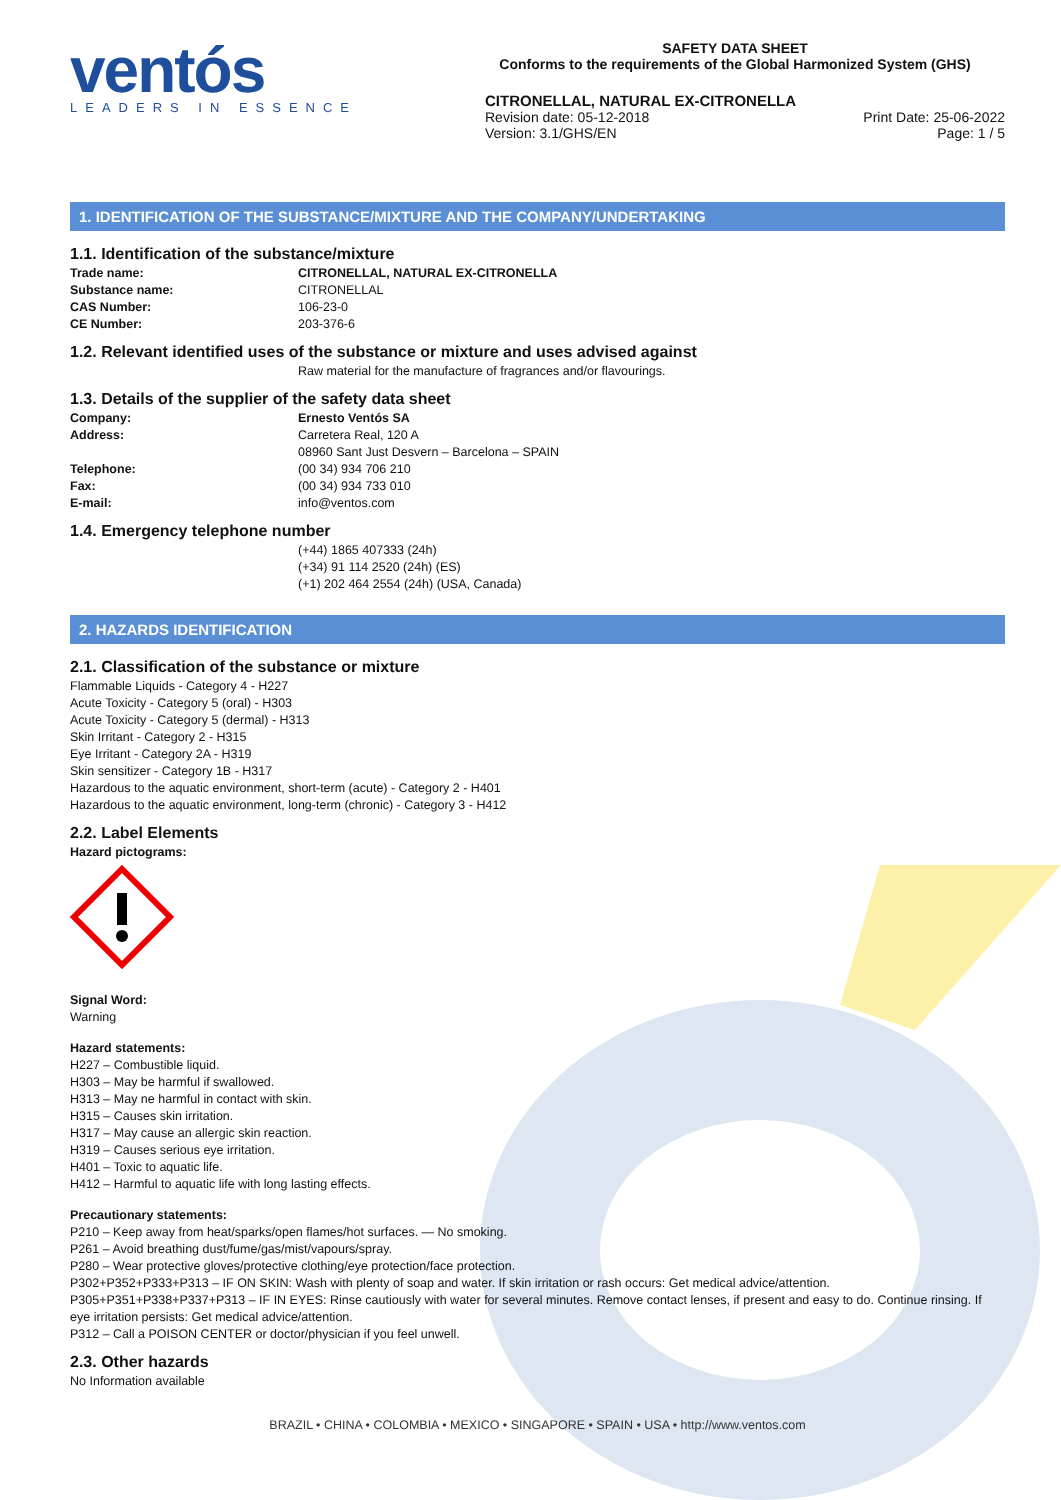ventós
LEADERS IN ESSENCE
SAFETY DATA SHEET
Conforms to the requirements of the Global Harmonized System (GHS)
CITRONELLAL, NATURAL EX-CITRONELLA
Revision date: 05-12-2018
Version: 3.1/GHS/EN
Print Date: 25-06-2022
Page: 1 / 5
1. IDENTIFICATION OF THE SUBSTANCE/MIXTURE AND THE COMPANY/UNDERTAKING
1.1. Identification of the substance/mixture
Trade name: CITRONELLAL, NATURAL EX-CITRONELLA
Substance name: CITRONELLAL
CAS Number: 106-23-0
CE Number: 203-376-6
1.2. Relevant identified uses of the substance or mixture and uses advised against
Raw material for the manufacture of fragrances and/or flavourings.
1.3. Details of the supplier of the safety data sheet
Company: Ernesto Ventós SA
Address: Carretera Real, 120 A
08960 Sant Just Desvern – Barcelona – SPAIN
Telephone: (00 34) 934 706 210
Fax: (00 34) 934 733 010
E-mail: info@ventos.com
1.4. Emergency telephone number
(+44) 1865 407333 (24h)
(+34) 91 114 2520 (24h) (ES)
(+1) 202 464 2554 (24h) (USA, Canada)
2. HAZARDS IDENTIFICATION
2.1. Classification of the substance or mixture
Flammable Liquids - Category 4 - H227
Acute Toxicity - Category 5 (oral) - H303
Acute Toxicity - Category 5 (dermal) - H313
Skin Irritant - Category 2 - H315
Eye Irritant - Category 2A - H319
Skin sensitizer - Category 1B - H317
Hazardous to the aquatic environment, short-term (acute) - Category 2 - H401
Hazardous to the aquatic environment, long-term (chronic) - Category 3 - H412
2.2. Label Elements
Hazard pictograms:
Signal Word:
Warning
Hazard statements:
H227 – Combustible liquid.
H303 – May be harmful if swallowed.
H313 – May ne harmful in contact with skin.
H315 – Causes skin irritation.
H317 – May cause an allergic skin reaction.
H319 – Causes serious eye irritation.
H401 – Toxic to aquatic life.
H412 – Harmful to aquatic life with long lasting effects.
Precautionary statements:
P210 – Keep away from heat/sparks/open flames/hot surfaces. — No smoking.
P261 – Avoid breathing dust/fume/gas/mist/vapours/spray.
P280 – Wear protective gloves/protective clothing/eye protection/face protection.
P302+P352+P333+P313 – IF ON SKIN: Wash with plenty of soap and water. If skin irritation or rash occurs: Get medical advice/attention.
P305+P351+P338+P337+P313 – IF IN EYES: Rinse cautiously with water for several minutes. Remove contact lenses, if present and easy to do. Continue rinsing. If eye irritation persists: Get medical advice/attention.
P312 – Call a POISON CENTER or doctor/physician if you feel unwell.
2.3. Other hazards
No Information available
BRAZIL • CHINA • COLOMBIA • MEXICO • SINGAPORE • SPAIN • USA • http://www.ventos.com